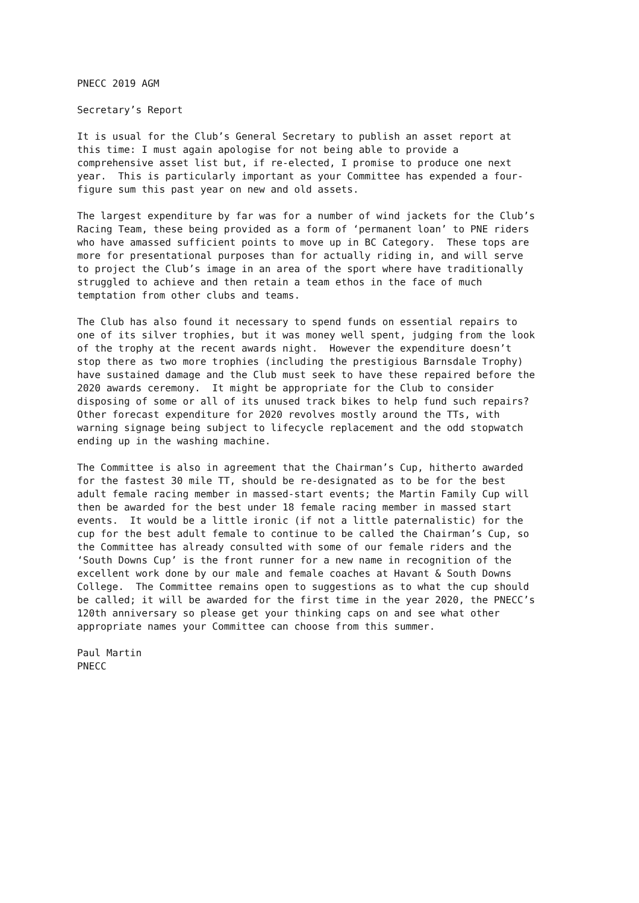PNECC 2019 AGM
Secretary’s Report
It is usual for the Club’s General Secretary to publish an asset report at this time: I must again apologise for not being able to provide a comprehensive asset list but, if re-elected, I promise to produce one next year. This is particularly important as your Committee has expended a four- figure sum this past year on new and old assets.
The largest expenditure by far was for a number of wind jackets for the Club’s Racing Team, these being provided as a form of ‘permanent loan’ to PNE riders who have amassed sufficient points to move up in BC Category. These tops are more for presentational purposes than for actually riding in, and will serve to project the Club’s image in an area of the sport where have traditionally struggled to achieve and then retain a team ethos in the face of much temptation from other clubs and teams.
The Club has also found it necessary to spend funds on essential repairs to one of its silver trophies, but it was money well spent, judging from the look of the trophy at the recent awards night. However the expenditure doesn’t stop there as two more trophies (including the prestigious Barnsdale Trophy) have sustained damage and the Club must seek to have these repaired before the 2020 awards ceremony. It might be appropriate for the Club to consider disposing of some or all of its unused track bikes to help fund such repairs? Other forecast expenditure for 2020 revolves mostly around the TTs, with warning signage being subject to lifecycle replacement and the odd stopwatch ending up in the washing machine.
The Committee is also in agreement that the Chairman’s Cup, hitherto awarded for the fastest 30 mile TT, should be re-designated as to be for the best adult female racing member in massed-start events; the Martin Family Cup will then be awarded for the best under 18 female racing member in massed start events. It would be a little ironic (if not a little paternalistic) for the cup for the best adult female to continue to be called the Chairman’s Cup, so the Committee has already consulted with some of our female riders and the ‘South Downs Cup’ is the front runner for a new name in recognition of the excellent work done by our male and female coaches at Havant & South Downs College. The Committee remains open to suggestions as to what the cup should be called; it will be awarded for the first time in the year 2020, the PNECC’s 120th anniversary so please get your thinking caps on and see what other appropriate names your Committee can choose from this summer.
Paul Martin PNECC